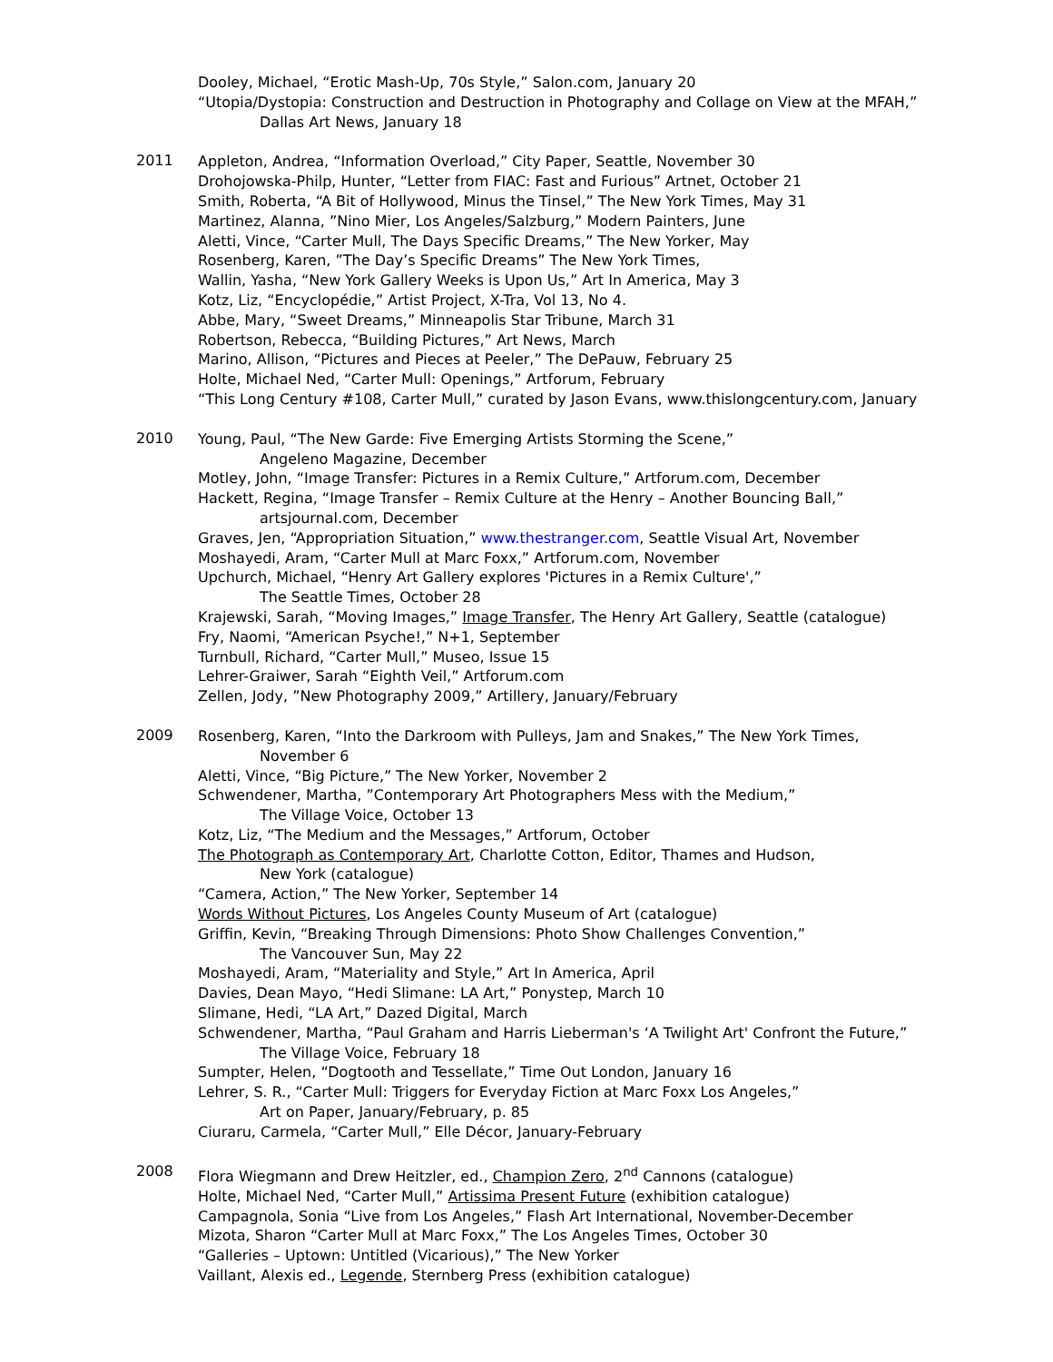Dooley, Michael, “Erotic Mash-Up, 70s Style,” Salon.com, January 20
“Utopia/Dystopia: Construction and Destruction in Photography and Collage on View at the MFAH,”
Dallas Art News, January 18
2011
Appleton, Andrea, “Information Overload,” City Paper, Seattle, November 30
Drohojowska-Philp, Hunter, “Letter from FIAC: Fast and Furious” Artnet, October 21
Smith, Roberta, “A Bit of Hollywood, Minus the Tinsel,” The New York Times, May 31
Martinez, Alanna, ”Nino Mier, Los Angeles/Salzburg,” Modern Painters, June
Aletti, Vince, “Carter Mull, The Days Specific Dreams,” The New Yorker, May
Rosenberg, Karen, ”The Day’s Specific Dreams” The New York Times,
Wallin, Yasha, “New York Gallery Weeks is Upon Us,” Art In America, May 3
Kotz, Liz, “Encyclopédie,” Artist Project, X-Tra, Vol 13, No 4.
Abbe, Mary, “Sweet Dreams,” Minneapolis Star Tribune, March 31
Robertson, Rebecca, “Building Pictures,” Art News, March
Marino, Allison, “Pictures and Pieces at Peeler,” The DePauw, February 25
Holte, Michael Ned, “Carter Mull: Openings,” Artforum, February
“This Long Century #108, Carter Mull,” curated by Jason Evans, www.thislongcentury.com, January
2010
Young, Paul, “The New Garde: Five Emerging Artists Storming the Scene,”
Angeleno Magazine, December
Motley, John, “Image Transfer: Pictures in a Remix Culture,” Artforum.com, December
Hackett, Regina, “Image Transfer – Remix Culture at the Henry – Another Bouncing Ball,”
artsjournal.com, December
Graves, Jen, “Appropriation Situation,” www.thestranger.com, Seattle Visual Art, November
Moshayedi, Aram, “Carter Mull at Marc Foxx,” Artforum.com, November
Upchurch, Michael, “Henry Art Gallery explores 'Pictures in a Remix Culture',”
The Seattle Times, October 28
Krajewski, Sarah, “Moving Images,” Image Transfer, The Henry Art Gallery, Seattle (catalogue)
Fry, Naomi, “American Psyche!,” N+1, September
Turnbull, Richard, “Carter Mull,” Museo, Issue 15
Lehrer-Graiwer, Sarah “Eighth Veil,” Artforum.com
Zellen, Jody, ”New Photography 2009,” Artillery, January/February
2009
Rosenberg, Karen, “Into the Darkroom with Pulleys, Jam and Snakes,” The New York Times,
November 6
Aletti, Vince, “Big Picture,” The New Yorker, November 2
Schwendener, Martha, ”Contemporary Art Photographers Mess with the Medium,”
The Village Voice, October 13
Kotz, Liz, “The Medium and the Messages,” Artforum, October
The Photograph as Contemporary Art, Charlotte Cotton, Editor, Thames and Hudson,
New York (catalogue)
“Camera, Action,” The New Yorker, September 14
Words Without Pictures, Los Angeles County Museum of Art (catalogue)
Griffin, Kevin, “Breaking Through Dimensions: Photo Show Challenges Convention,”
The Vancouver Sun, May 22
Moshayedi, Aram, “Materiality and Style,” Art In America, April
Davies, Dean Mayo, “Hedi Slimane: LA Art,” Ponystep, March 10
Slimane, Hedi, “LA Art,” Dazed Digital, March
Schwendener, Martha, “Paul Graham and Harris Lieberman's ‘A Twilight Art' Confront the Future,”
The Village Voice, February 18
Sumpter, Helen, “Dogtooth and Tessellate,” Time Out London, January 16
Lehrer, S. R., “Carter Mull: Triggers for Everyday Fiction at Marc Foxx Los Angeles,”
Art on Paper, January/February, p. 85
Ciuraru, Carmela, “Carter Mull,” Elle Décor, January-February
2008
Flora Wiegmann and Drew Heitzler, ed., Champion Zero, 2<sup>nd</sup> Cannons (catalogue)
Holte, Michael Ned, “Carter Mull,” Artissima Present Future (exhibition catalogue)
Campagnola, Sonia “Live from Los Angeles,” Flash Art International, November-December
Mizota, Sharon “Carter Mull at Marc Foxx,” The Los Angeles Times, October 30
“Galleries – Uptown: Untitled (Vicarious),” The New Yorker
Vaillant, Alexis ed., Legende, Sternberg Press (exhibition catalogue)